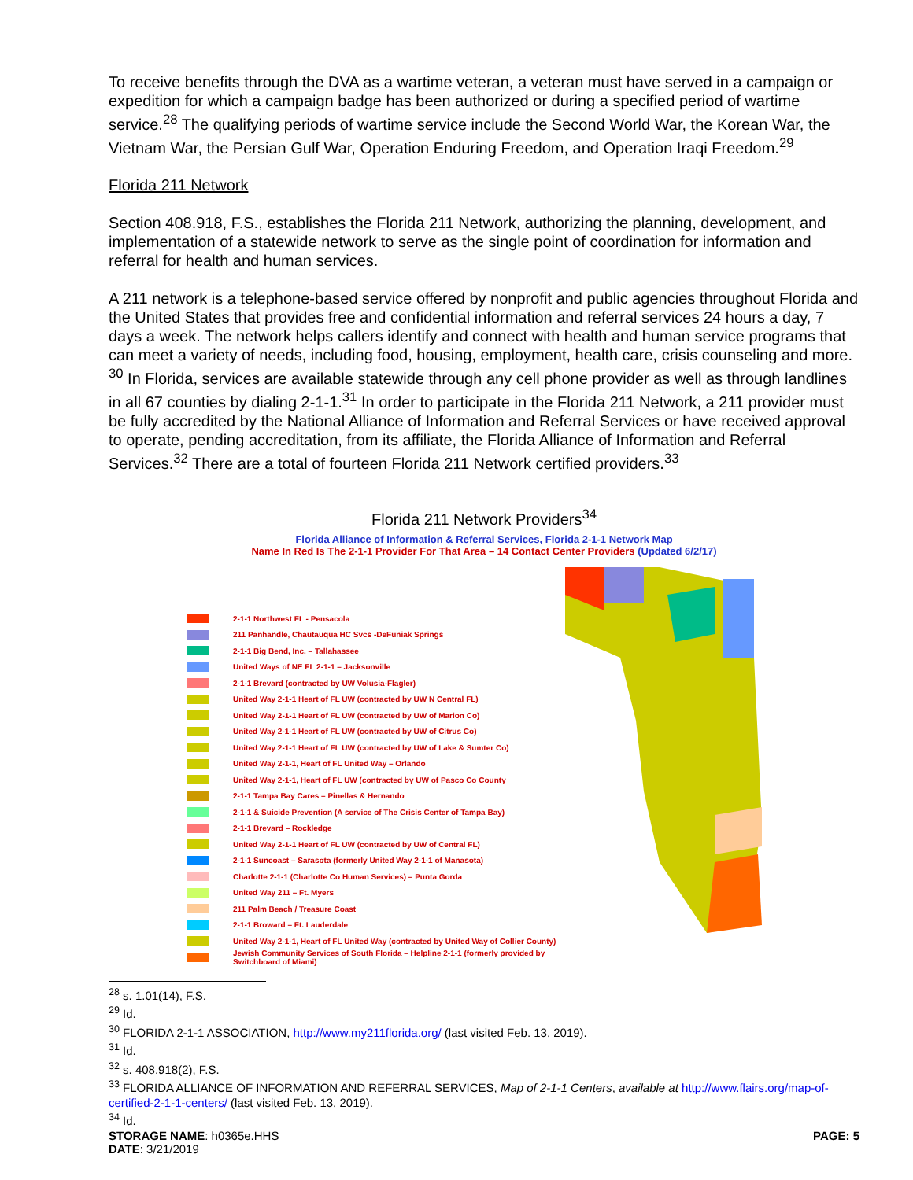To receive benefits through the DVA as a wartime veteran, a veteran must have served in a campaign or expedition for which a campaign badge has been authorized or during a specified period of wartime service.<sup>28</sup> The qualifying periods of wartime service include the Second World War, the Korean War, the Vietnam War, the Persian Gulf War, Operation Enduring Freedom, and Operation Iraqi Freedom.<sup>29</sup>
Florida 211 Network
Section 408.918, F.S., establishes the Florida 211 Network, authorizing the planning, development, and implementation of a statewide network to serve as the single point of coordination for information and referral for health and human services.
A 211 network is a telephone-based service offered by nonprofit and public agencies throughout Florida and the United States that provides free and confidential information and referral services 24 hours a day, 7 days a week. The network helps callers identify and connect with health and human service programs that can meet a variety of needs, including food, housing, employment, health care, crisis counseling and more. <sup>30</sup> In Florida, services are available statewide through any cell phone provider as well as through landlines in all 67 counties by dialing 2-1-1.<sup>31</sup> In order to participate in the Florida 211 Network, a 211 provider must be fully accredited by the National Alliance of Information and Referral Services or have received approval to operate, pending accreditation, from its affiliate, the Florida Alliance of Information and Referral Services.<sup>32</sup> There are a total of fourteen Florida 211 Network certified providers.<sup>33</sup>
Florida 211 Network Providers<sup>34</sup>
Florida Alliance of Information & Referral Services, Florida 2-1-1 Network Map
Name In Red Is The 2-1-1 Provider For That Area – 14 Contact Center Providers (Updated 6/2/17)
2-1-1 Northwest FL - Pensacola
211 Panhandle, Chautauqua HC Svcs -DeFuniak Springs
2-1-1 Big Bend, Inc. – Tallahassee
United Ways of NE FL 2-1-1 – Jacksonville
2-1-1 Brevard (contracted by UW Volusia-Flagler)
United Way 2-1-1 Heart of FL UW (contracted by UW N Central FL)
United Way 2-1-1 Heart of FL UW (contracted by UW of Marion Co)
United Way 2-1-1 Heart of FL UW (contracted by UW of Citrus Co)
United Way 2-1-1 Heart of FL UW (contracted by UW of Lake & Sumter Co)
United Way 2-1-1, Heart of FL United Way – Orlando
United Way 2-1-1, Heart of FL UW (contracted by UW of Pasco Co County
2-1-1 Tampa Bay Cares – Pinellas & Hernando
2-1-1 & Suicide Prevention (A service of The Crisis Center of Tampa Bay)
2-1-1 Brevard – Rockledge
United Way 2-1-1 Heart of FL UW (contracted by UW of Central FL)
2-1-1 Suncoast – Sarasota (formerly United Way 2-1-1 of Manasota)
Charlotte 2-1-1 (Charlotte Co Human Services) – Punta Gorda
United Way 211 – Ft. Myers
211 Palm Beach / Treasure Coast
2-1-1 Broward – Ft. Lauderdale
United Way 2-1-1, Heart of FL United Way (contracted by United Way of Collier County)
Jewish Community Services of South Florida – Helpline 2-1-1 (formerly provided by Switchboard of Miami)
<sup>28</sup> s. 1.01(14), F.S.
<sup>29</sup> Id.
<sup>30</sup> FLORIDA 2-1-1 ASSOCIATION, http://www.my211florida.org/ (last visited Feb. 13, 2019).
<sup>31</sup> Id.
<sup>32</sup> s. 408.918(2), F.S.
<sup>33</sup> FLORIDA ALLIANCE OF INFORMATION AND REFERRAL SERVICES, Map of 2-1-1 Centers, available at http://www.flairs.org/map-of-certified-2-1-1-centers/ (last visited Feb. 13, 2019).
<sup>34</sup> Id.
STORAGE NAME: h0365e.HHS PAGE: 5
DATE: 3/21/2019